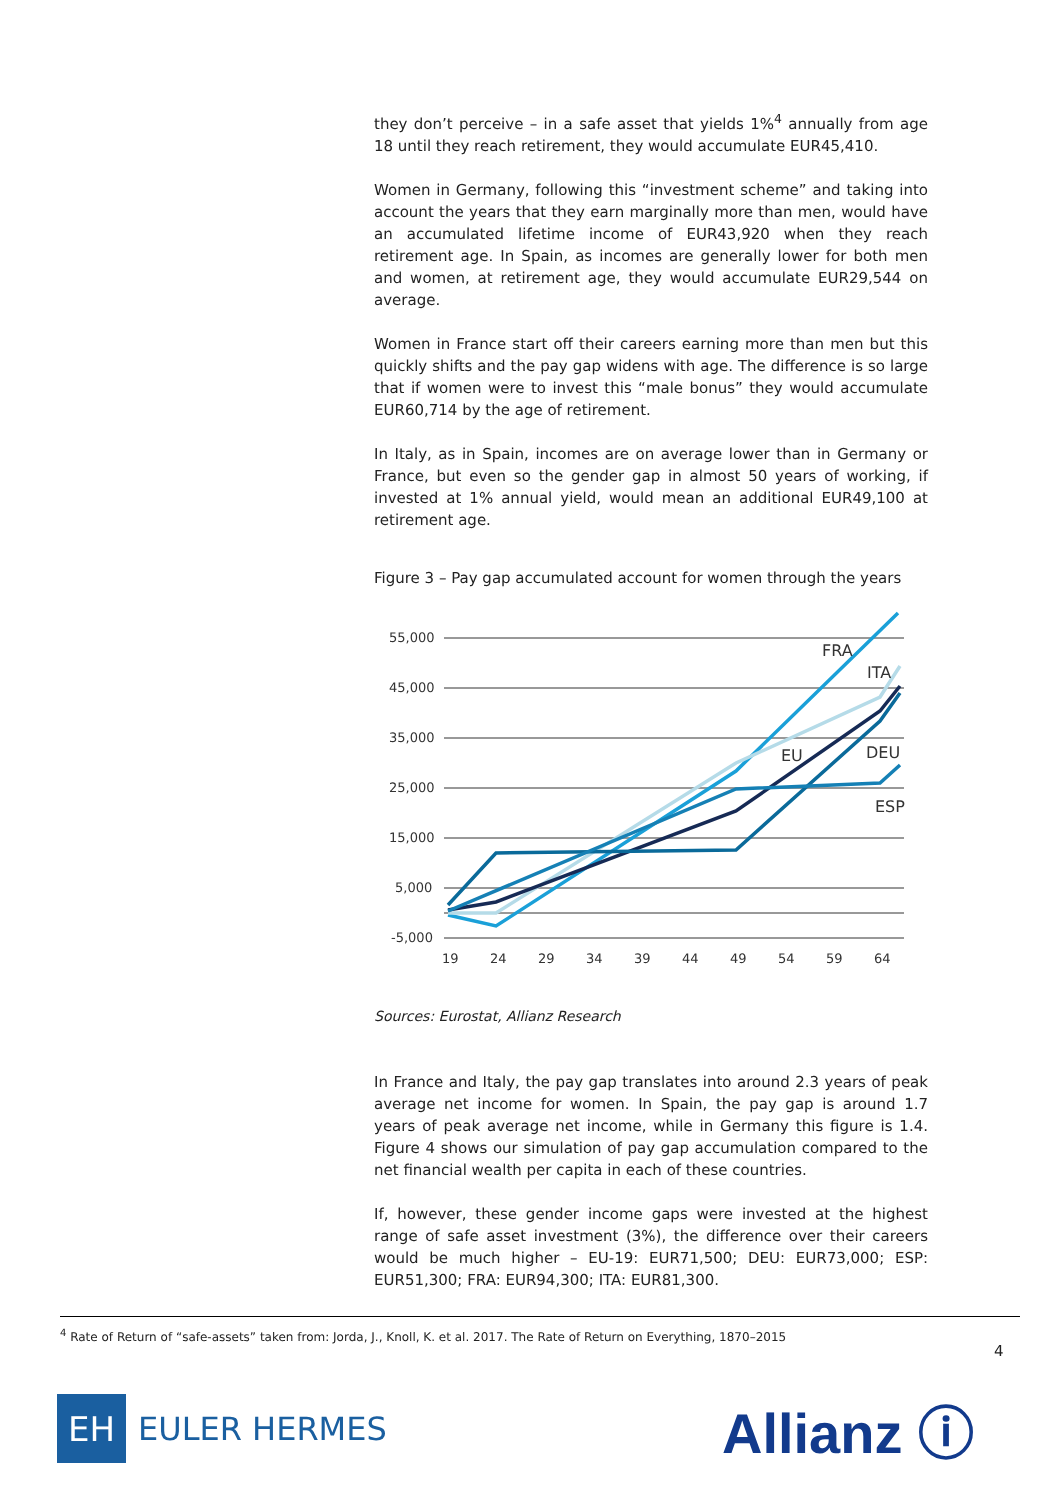they don’t perceive – in a safe asset that yields 1%<sup>4</sup> annually from age 18 until they reach retirement, they would accumulate EUR45,410.
Women in Germany, following this “investment scheme” and taking into account the years that they earn marginally more than men, would have an accumulated lifetime income of EUR43,920 when they reach retirement age. In Spain, as incomes are generally lower for both men and women, at retirement age, they would accumulate EUR29,544 on average.
Women in France start off their careers earning more than men but this quickly shifts and the pay gap widens with age. The difference is so large that if women were to invest this “male bonus” they would accumulate EUR60,714 by the age of retirement.
In Italy, as in Spain, incomes are on average lower than in Germany or France, but even so the gender gap in almost 50 years of working, if invested at 1% annual yield, would mean an additional EUR49,100 at retirement age.
Figure 3 – Pay gap accumulated account for women through the years
55,000
45,000
35,000
25,000
15,000
5,000
-5,000
19
24
29
34
39
44
49
54
59
64
FRA
ITA
EU
DEU
ESP
Sources: Eurostat, Allianz Research
In France and Italy, the pay gap translates into around 2.3 years of peak average net income for women. In Spain, the pay gap is around 1.7 years of peak average net income, while in Germany this figure is 1.4. Figure 4 shows our simulation of pay gap accumulation compared to the net financial wealth per capita in each of these countries.
If, however, these gender income gaps were invested at the highest range of safe asset investment (3%), the difference over their careers would be much higher – EU-19: EUR71,500; DEU: EUR73,000; ESP: EUR51,300; FRA: EUR94,300; ITA: EUR81,300.
<sup>4</sup> Rate of Return of “safe-assets” taken from: Jorda, J., Knoll, K. et al. 2017. The Rate of Return on Everything, 1870–2015
4
EH
EULER HERMES
Allianz ⓘ